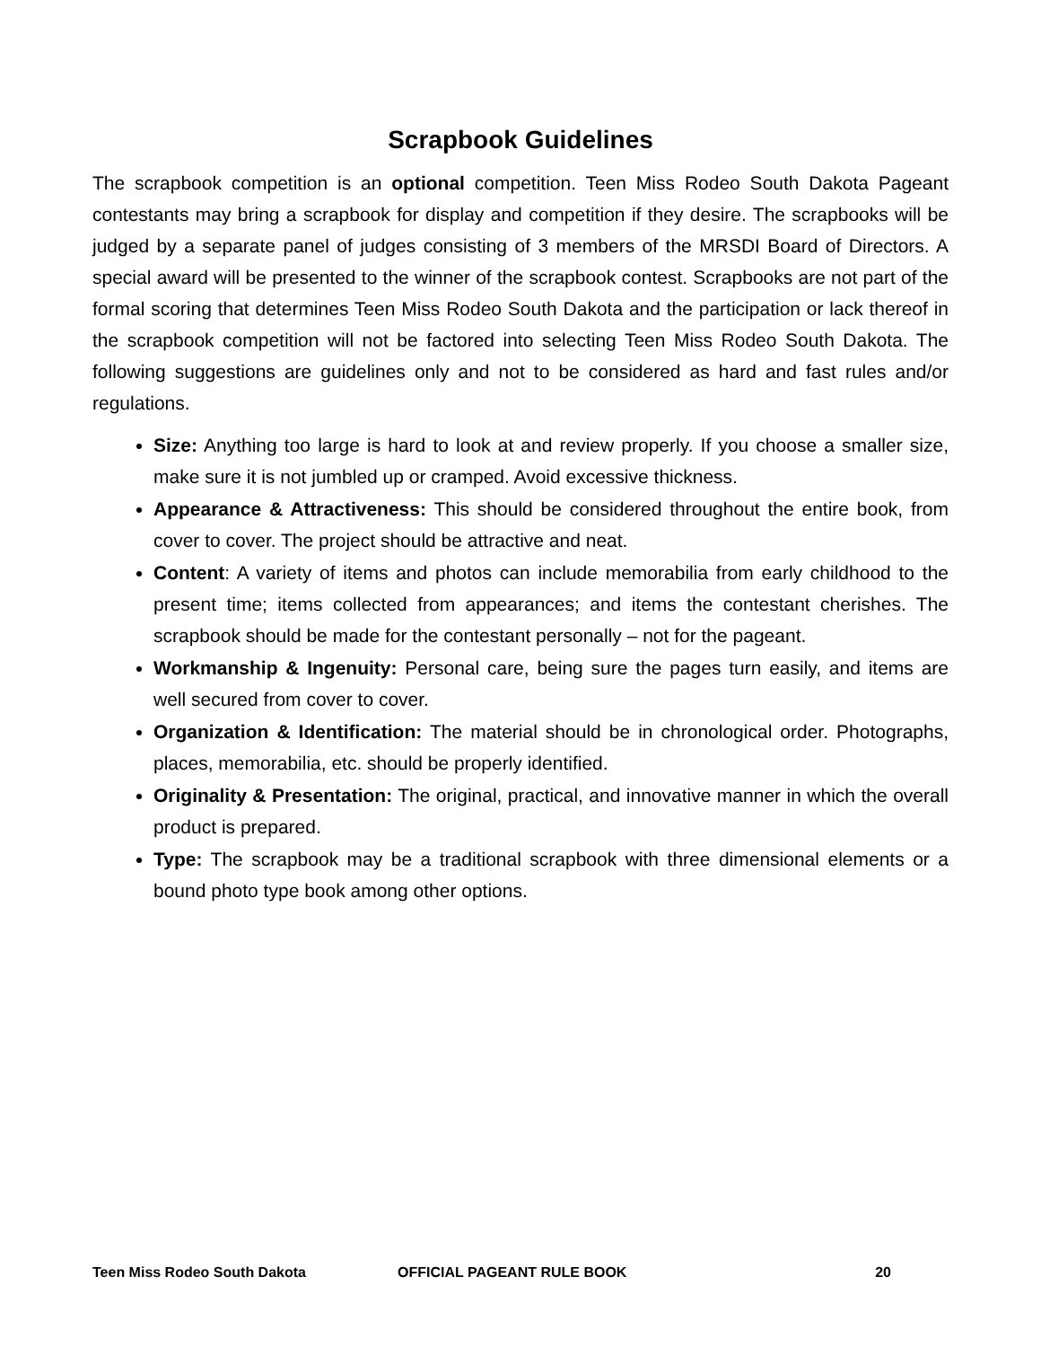Scrapbook Guidelines
The scrapbook competition is an optional competition. Teen Miss Rodeo South Dakota Pageant contestants may bring a scrapbook for display and competition if they desire. The scrapbooks will be judged by a separate panel of judges consisting of 3 members of the MRSDI Board of Directors. A special award will be presented to the winner of the scrapbook contest. Scrapbooks are not part of the formal scoring that determines Teen Miss Rodeo South Dakota and the participation or lack thereof in the scrapbook competition will not be factored into selecting Teen Miss Rodeo South Dakota. The following suggestions are guidelines only and not to be considered as hard and fast rules and/or regulations.
Size: Anything too large is hard to look at and review properly. If you choose a smaller size, make sure it is not jumbled up or cramped. Avoid excessive thickness.
Appearance & Attractiveness: This should be considered throughout the entire book, from cover to cover. The project should be attractive and neat.
Content: A variety of items and photos can include memorabilia from early childhood to the present time; items collected from appearances; and items the contestant cherishes. The scrapbook should be made for the contestant personally – not for the pageant.
Workmanship & Ingenuity: Personal care, being sure the pages turn easily, and items are well secured from cover to cover.
Organization & Identification: The material should be in chronological order. Photographs, places, memorabilia, etc. should be properly identified.
Originality & Presentation: The original, practical, and innovative manner in which the overall product is prepared.
Type: The scrapbook may be a traditional scrapbook with three dimensional elements or a bound photo type book among other options.
Teen Miss Rodeo South Dakota OFFICIAL PAGEANT RULE BOOK 20